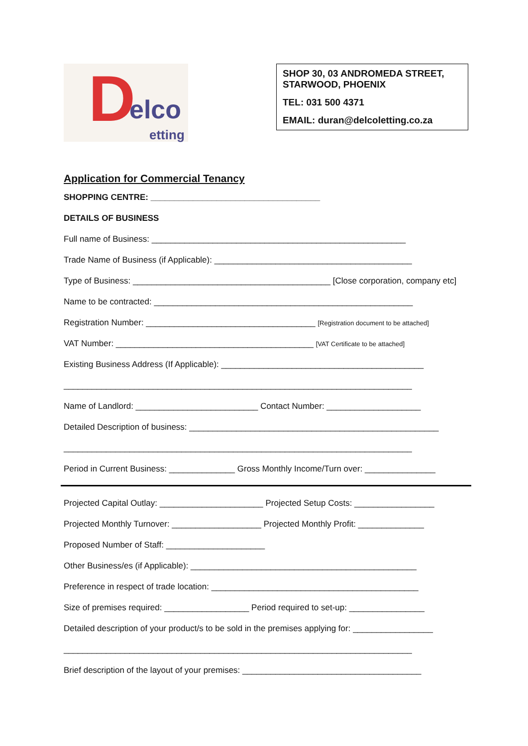D elco
etting
SHOP 30, 03 ANDROMEDA STREET, STARWOOD, PHOENIX
TEL: 031 500 4371
EMAIL: duran@delcoletting.co.za
Application for Commercial Tenancy
SHOPPING CENTRE: ____________________________________
DETAILS OF BUSINESS
Full name of Business: ______________________________________________________
Trade Name of Business (if Applicable): __________________________________________
Type of Business: __________________________________________ [Close corporation, company etc]
Name to be contracted: _______________________________________________________
Registration Number: ____________________________________ [Registration document to be attached]
VAT Number: __________________________________________ [VAT Certificate to be attached]
Existing Business Address (If Applicable): ___________________________________________
__________________________________________________________________________
Name of Landlord: __________________________ Contact Number: ____________________
Detailed Description of business: _____________________________________________________
__________________________________________________________________________
Period in Current Business: ______________ Gross Monthly Income/Turn over: _______________
Projected Capital Outlay: ______________________ Projected Setup Costs: _________________
Projected Monthly Turnover: ___________________ Projected Monthly Profit: ______________
Proposed Number of Staff: _____________________
Other Business/es (if Applicable): ________________________________________________
Preference in respect of trade location: ____________________________________________
Size of premises required: __________________ Period required to set-up: ________________
Detailed description of your product/s to be sold in the premises applying for: _________________
__________________________________________________________________________
Brief description of the layout of your premises: ______________________________________